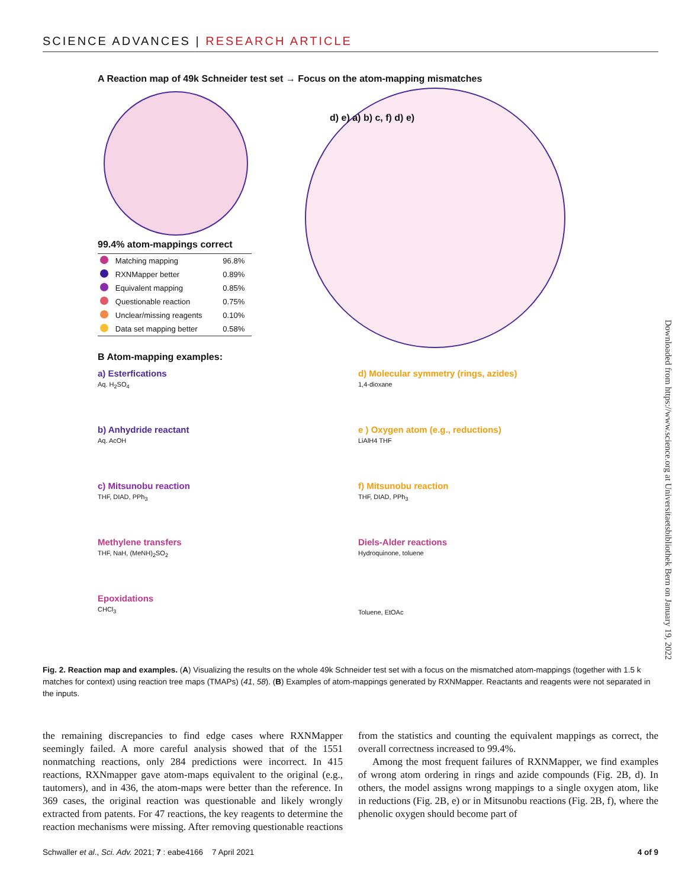SCIENCE ADVANCES | RESEARCH ARTICLE
A Reaction map of 49k Schneider test set → Focus on the atom-mapping mismatches
99.4% atom-mappings correct
| | Matching mapping | 96.8% |
| | RXNMapper better | 0.89% |
| | Equivalent mapping | 0.85% |
| | Questionable reaction | 0.75% |
| | Unclear/missing reagents | 0.10% |
| | Data set mapping better | 0.58% |
d) e) a) b) c, f) d) e)
B Atom-mapping examples:
a) Esterfications
Aq. H<sub>2</sub>SO<sub>4</sub>
b) Anhydride reactant
Aq. AcOH
c) Mitsunobu reaction
THF, DIAD, PPh<sub>3</sub>
Methylene transfers
THF, NaH, (MeNH)<sub>2</sub>SO<sub>2</sub>
Epoxidations
CHCl<sub>3</sub>
d) Molecular symmetry (rings, azides)
1,4-dioxane
e ) Oxygen atom (e.g., reductions)
LiAlH4 THF
f) Mitsunobu reaction
THF, DIAD, PPh<sub>3</sub>
Diels-Alder reactions
Hydroquinone, toluene
Toluene, EtOAc
Downloaded from https://www.science.org at Universitaetsbibliothek Bern on January 19, 2022
Fig. 2. Reaction map and examples. (A) Visualizing the results on the whole 49k Schneider test set with a focus on the mismatched atom-mappings (together with 1.5 k matches for context) using reaction tree maps (TMAPs) (41, 58). (B) Examples of atom-mappings generated by RXNMapper. Reactants and reagents were not separated in the inputs.
the remaining discrepancies to find edge cases where RXNMapper seemingly failed. A more careful analysis showed that of the 1551 nonmatching reactions, only 284 predictions were incorrect. In 415 reactions, RXNmapper gave atom-maps equivalent to the original (e.g., tautomers), and in 436, the atom-maps were better than the reference. In 369 cases, the original reaction was questionable and likely wrongly extracted from patents. For 47 reactions, the key reagents to determine the reaction mechanisms were missing. After removing questionable reactions from the statistics and counting the equivalent mappings as correct, the overall correctness increased to 99.4%.
Among the most frequent failures of RXNMapper, we find examples of wrong atom ordering in rings and azide compounds (Fig. 2B, d). In others, the model assigns wrong mappings to a single oxygen atom, like in reductions (Fig. 2B, e) or in Mitsunobu reactions (Fig. 2B, f), where the phenolic oxygen should become part of
Schwaller et al., Sci. Adv. 2021; 7 : eabe4166 7 April 2021 4 of 9